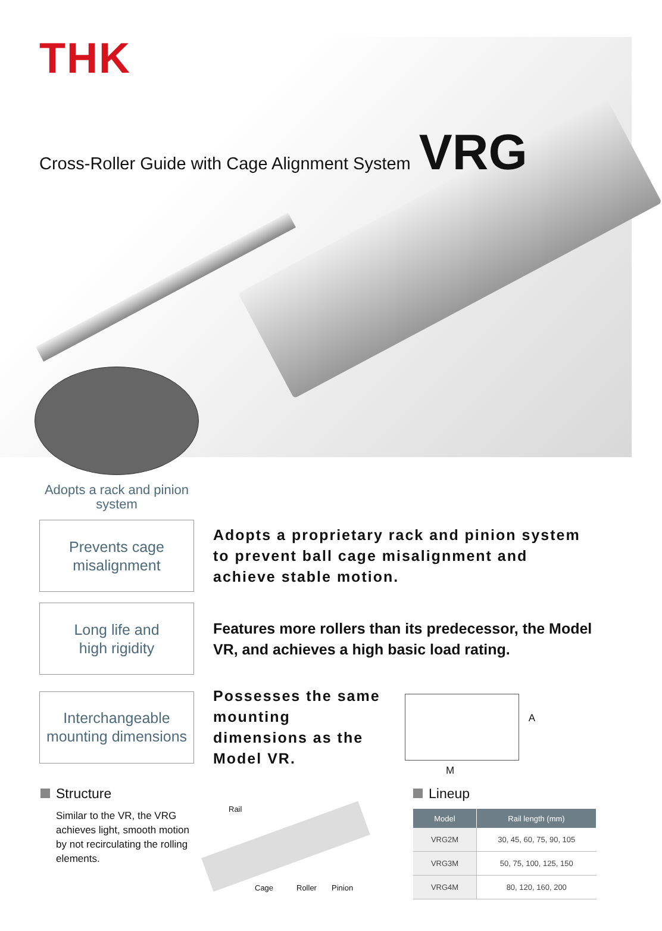THK
Cross-Roller Guide with Cage Alignment System VRG
Adopts a rack and pinion system
Prevents cage
misalignment
Adopts a proprietary rack and pinion system to prevent ball cage misalignment and achieve stable motion.
Long life and
high rigidity
Features more rollers than its predecessor, the Model VR, and achieves a high basic load rating.
Interchangeable
mounting dimensions
Possesses the same mounting dimensions as the Model VR.
A
M
Structure
Similar to the VR, the VRG achieves light, smooth motion by not recirculating the rolling elements.
Rail
Cage Roller Pinion
Lineup
| Model | Rail length (mm) |
| --- | --- |
| VRG2M | 30, 45, 60, 75, 90, 105 |
| VRG3M | 50, 75, 100, 125, 150 |
| VRG4M | 80, 120, 160, 200 |